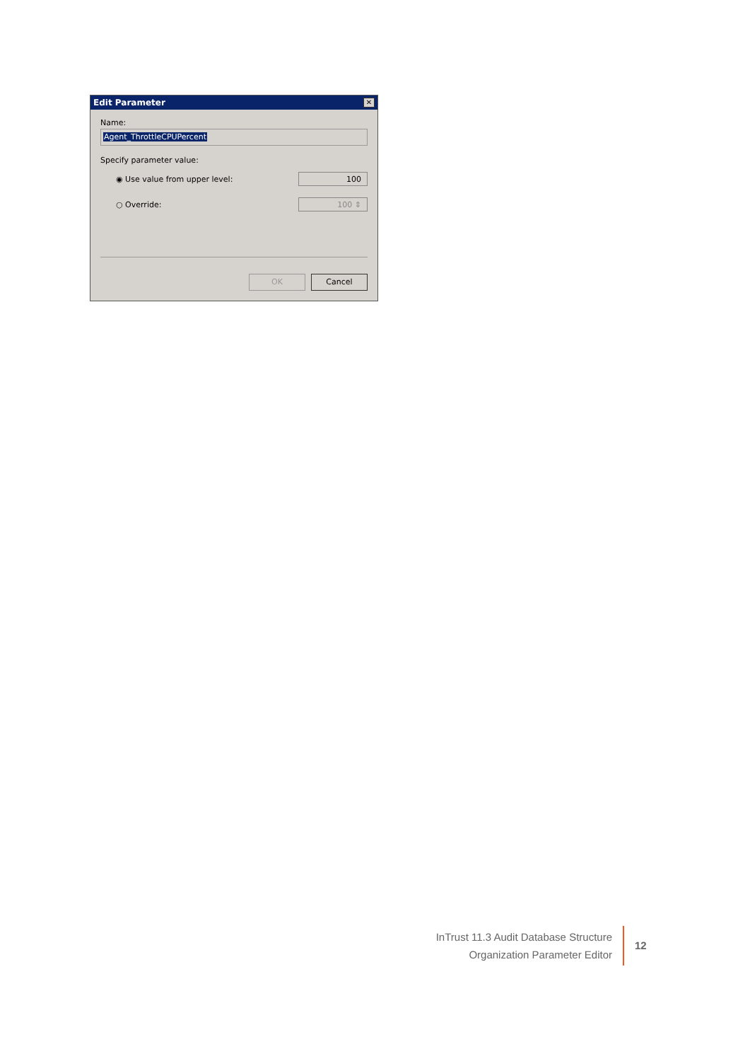Edit Parameter ✕
Name:
Agent_ThrottleCPUPercent
Specify parameter value:
◉ Use value from upper level: 100
○ Override: 100 ⇕
OK Cancel
InTrust 11.3 Audit Database Structure
Organization Parameter Editor
12